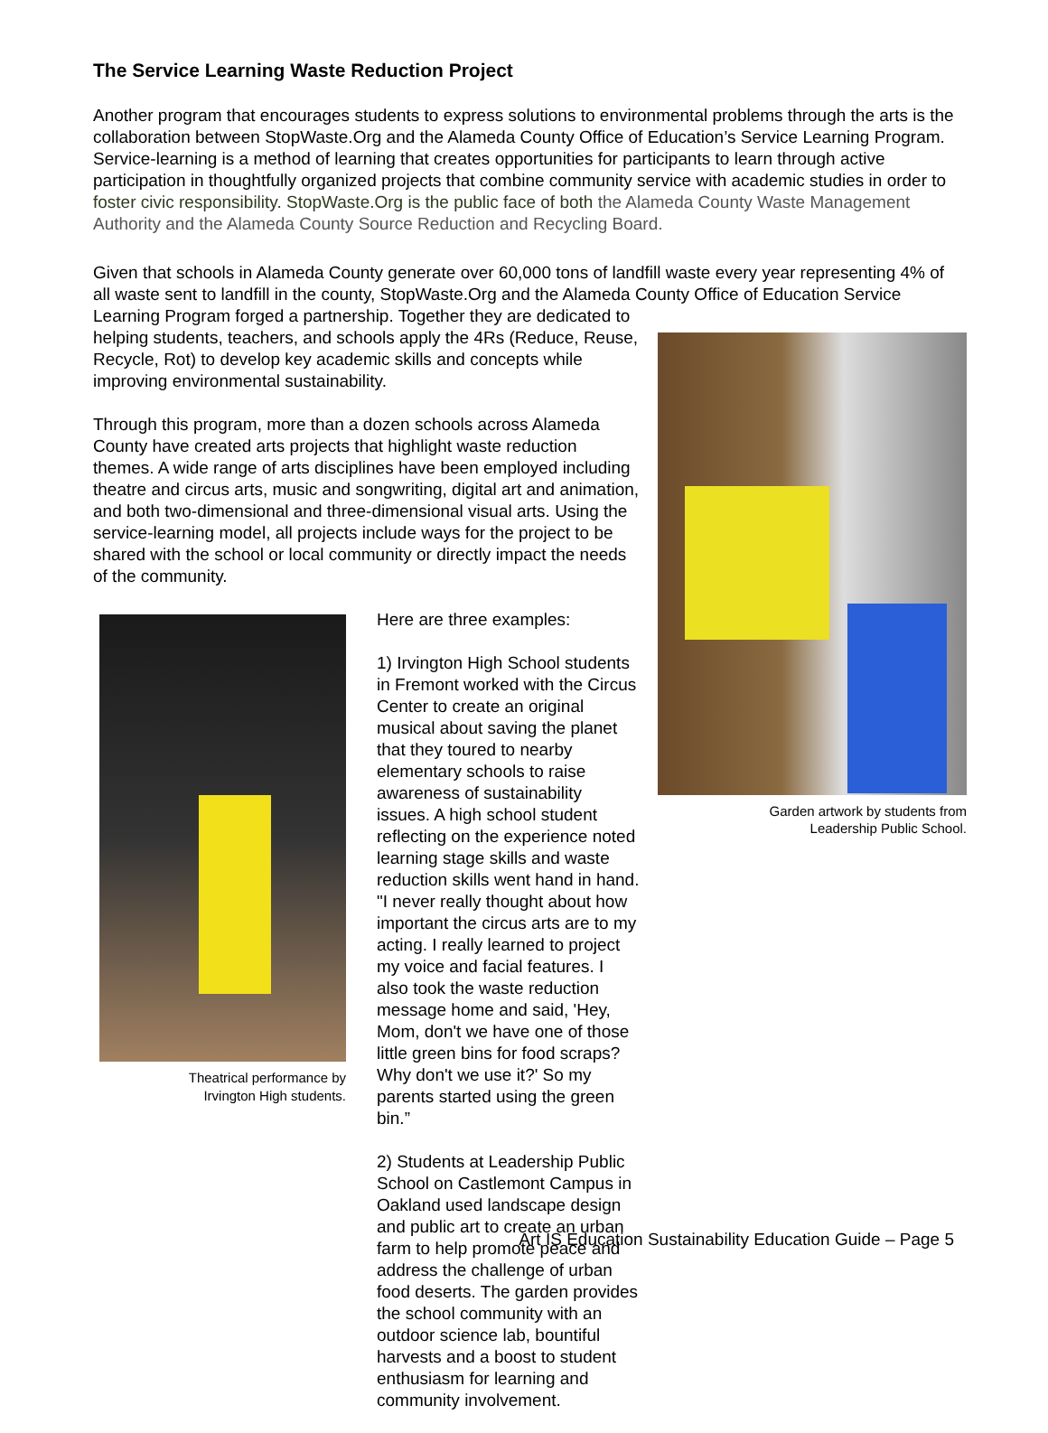The Service Learning Waste Reduction Project
Another program that encourages students to express solutions to environmental problems through the arts is the collaboration between StopWaste.Org and the Alameda County Office of Education’s Service Learning Program. Service-learning is a method of learning that creates opportunities for participants to learn through active participation in thoughtfully organized projects that combine community service with academic studies in order to foster civic responsibility. StopWaste.Org is the public face of both the Alameda County Waste Management Authority and the Alameda County Source Reduction and Recycling Board.
Given that schools in Alameda County generate over 60,000 tons of landfill waste every year representing 4% of all waste sent to landfill in the county, StopWaste.Org and the Alameda County Office of Education Service Learning Program forged a Garden artwork by students from
Leadership Public School. partnership. Together they are dedicated to helping students, teachers, and schools apply the 4Rs (Reduce, Reuse, Recycle, Rot) to develop key academic skills and concepts while improving environmental sustainability.
Through this program, more than a dozen schools across Alameda County have created arts projects that highlight waste reduction themes. A wide range of arts disciplines have been employed including theatre and circus arts, music and songwriting, digital art and animation, and both two-dimensional and three-dimensional visual arts. Using the service-learning model, all projects include ways for the project to be shared with the school or local community or directly impact the needs of the community.
Theatrical performance by
Irvington High students.
Here are three examples:
1) Irvington High School students in Fremont worked with the Circus Center to create an original musical about saving the planet that they toured to nearby elementary schools to raise awareness of sustainability issues. A high school student reflecting on the experience noted learning stage skills and waste reduction skills went hand in hand. "I never really thought about how important the circus arts are to my acting. I really learned to project my voice and facial features. I also took the waste reduction message home and said, 'Hey, Mom, don't we have one of those little green bins for food scraps? Why don't we use it?' So my parents started using the green bin.”
2) Students at Leadership Public School on Castlemont Campus in Oakland used landscape design and public art to create an urban farm to help promote peace and address the challenge of urban food deserts. The garden provides the school community with an outdoor science lab, bountiful harvests and a boost to student enthusiasm for learning and community involvement.
Art IS Education Sustainability Education Guide – Page 5